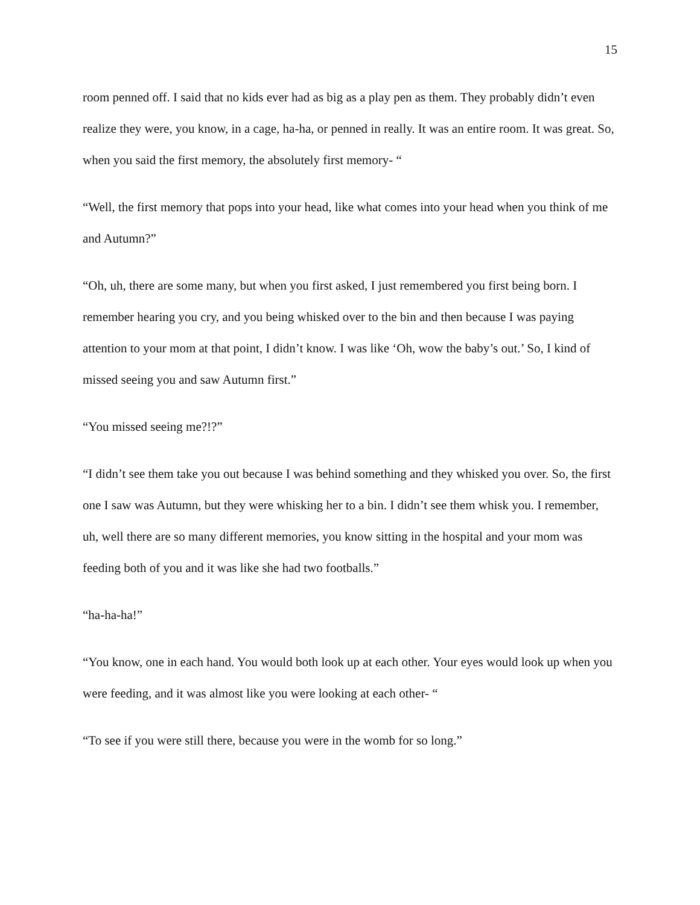15
room penned off. I said that no kids ever had as big as a play pen as them. They probably didn’t even realize they were, you know, in a cage, ha-ha, or penned in really. It was an entire room. It was great. So, when you said the first memory, the absolutely first memory- “
“Well, the first memory that pops into your head, like what comes into your head when you think of me and Autumn?”
“Oh, uh, there are some many, but when you first asked, I just remembered you first being born. I remember hearing you cry, and you being whisked over to the bin and then because I was paying attention to your mom at that point, I didn’t know. I was like ‘Oh, wow the baby’s out.’ So, I kind of missed seeing you and saw Autumn first.”
“You missed seeing me?!?”
“I didn’t see them take you out because I was behind something and they whisked you over. So, the first one I saw was Autumn, but they were whisking her to a bin. I didn’t see them whisk you. I remember, uh, well there are so many different memories, you know sitting in the hospital and your mom was feeding both of you and it was like she had two footballs.”
“ha-ha-ha!”
“You know, one in each hand. You would both look up at each other. Your eyes would look up when you were feeding, and it was almost like you were looking at each other- “
“To see if you were still there, because you were in the womb for so long.”